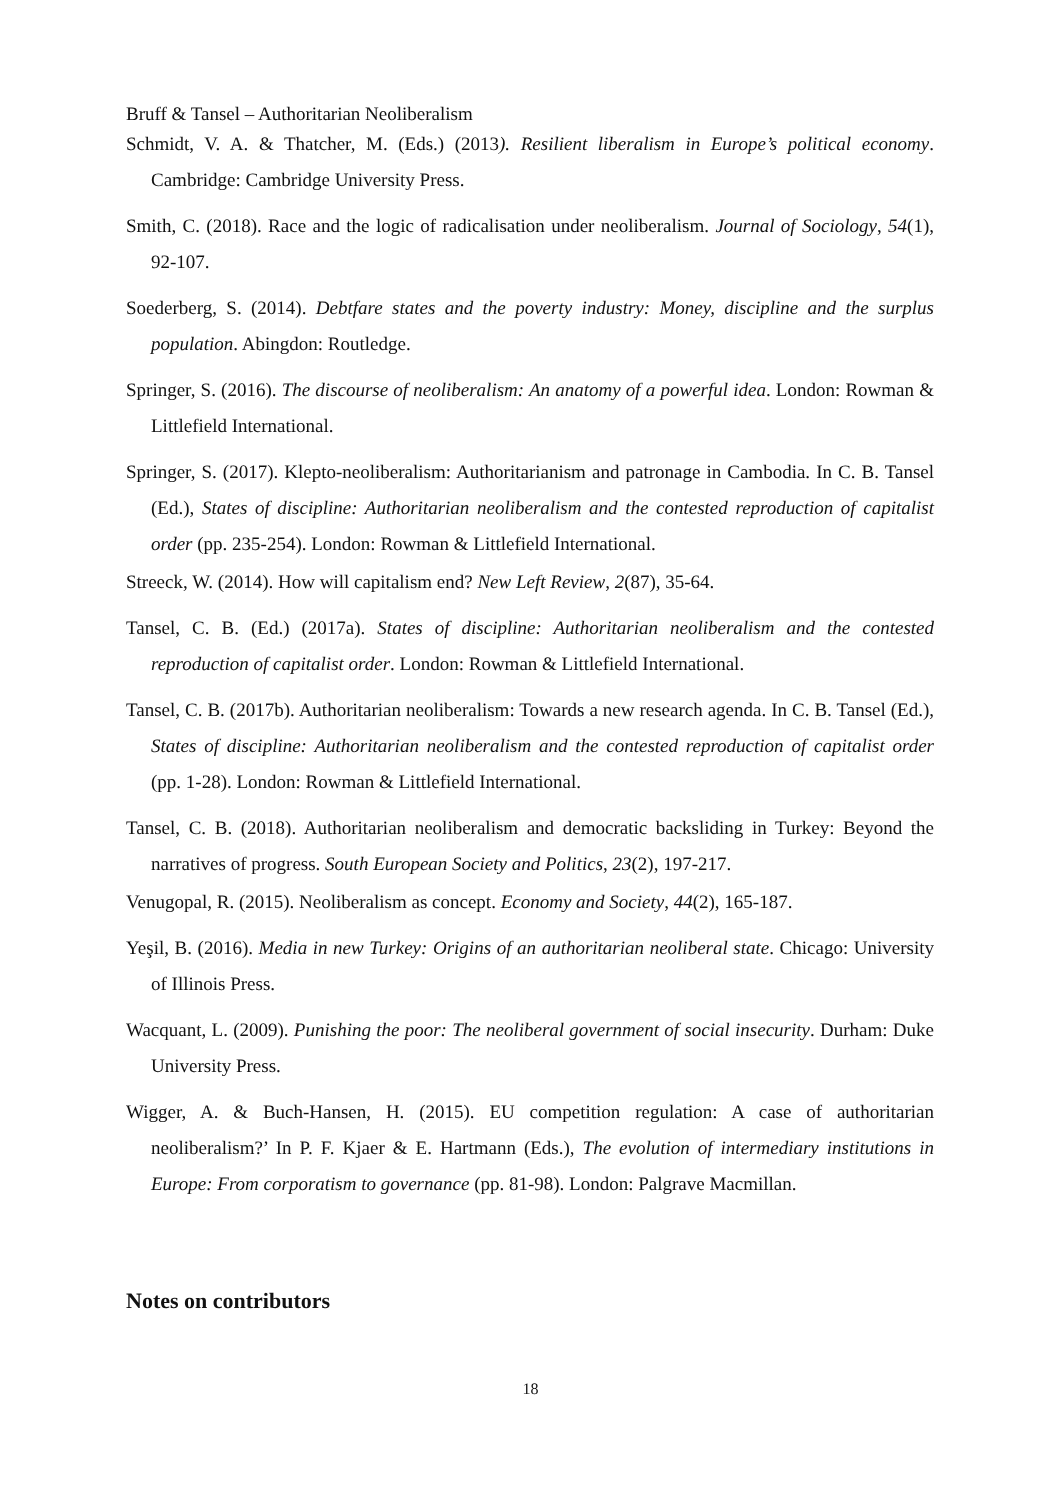Bruff & Tansel – Authoritarian Neoliberalism
Schmidt, V. A. & Thatcher, M. (Eds.) (2013). Resilient liberalism in Europe’s political economy. Cambridge: Cambridge University Press.
Smith, C. (2018). Race and the logic of radicalisation under neoliberalism. Journal of Sociology, 54(1), 92-107.
Soederberg, S. (2014). Debtfare states and the poverty industry: Money, discipline and the surplus population. Abingdon: Routledge.
Springer, S. (2016). The discourse of neoliberalism: An anatomy of a powerful idea. London: Rowman & Littlefield International.
Springer, S. (2017). Klepto-neoliberalism: Authoritarianism and patronage in Cambodia. In C. B. Tansel (Ed.), States of discipline: Authoritarian neoliberalism and the contested reproduction of capitalist order (pp. 235-254). London: Rowman & Littlefield International.
Streeck, W. (2014). How will capitalism end? New Left Review, 2(87), 35-64.
Tansel, C. B. (Ed.) (2017a). States of discipline: Authoritarian neoliberalism and the contested reproduction of capitalist order. London: Rowman & Littlefield International.
Tansel, C. B. (2017b). Authoritarian neoliberalism: Towards a new research agenda. In C. B. Tansel (Ed.), States of discipline: Authoritarian neoliberalism and the contested reproduction of capitalist order (pp. 1-28). London: Rowman & Littlefield International.
Tansel, C. B. (2018). Authoritarian neoliberalism and democratic backsliding in Turkey: Beyond the narratives of progress. South European Society and Politics, 23(2), 197-217.
Venugopal, R. (2015). Neoliberalism as concept. Economy and Society, 44(2), 165-187.
Yeşil, B. (2016). Media in new Turkey: Origins of an authoritarian neoliberal state. Chicago: University of Illinois Press.
Wacquant, L. (2009). Punishing the poor: The neoliberal government of social insecurity. Durham: Duke University Press.
Wigger, A. & Buch-Hansen, H. (2015). EU competition regulation: A case of authoritarian neoliberalism?’ In P. F. Kjaer & E. Hartmann (Eds.), The evolution of intermediary institutions in Europe: From corporatism to governance (pp. 81-98). London: Palgrave Macmillan.
Notes on contributors
18